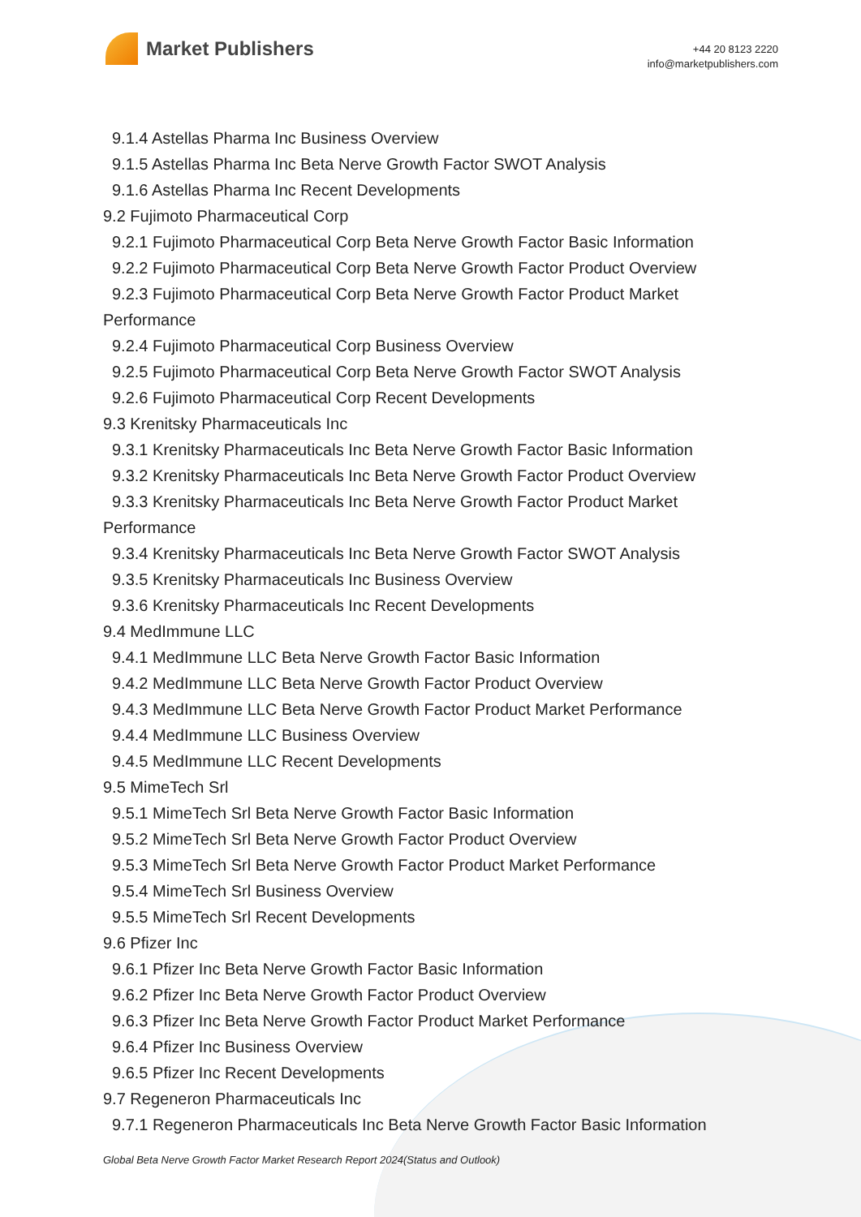Market Publishers
+44 20 8123 2220
info@marketpublishers.com
9.1.4 Astellas Pharma Inc Business Overview
9.1.5 Astellas Pharma Inc Beta Nerve Growth Factor SWOT Analysis
9.1.6 Astellas Pharma Inc Recent Developments
9.2 Fujimoto Pharmaceutical Corp
9.2.1 Fujimoto Pharmaceutical Corp Beta Nerve Growth Factor Basic Information
9.2.2 Fujimoto Pharmaceutical Corp Beta Nerve Growth Factor Product Overview
9.2.3 Fujimoto Pharmaceutical Corp Beta Nerve Growth Factor Product Market
Performance
9.2.4 Fujimoto Pharmaceutical Corp Business Overview
9.2.5 Fujimoto Pharmaceutical Corp Beta Nerve Growth Factor SWOT Analysis
9.2.6 Fujimoto Pharmaceutical Corp Recent Developments
9.3 Krenitsky Pharmaceuticals Inc
9.3.1 Krenitsky Pharmaceuticals Inc Beta Nerve Growth Factor Basic Information
9.3.2 Krenitsky Pharmaceuticals Inc Beta Nerve Growth Factor Product Overview
9.3.3 Krenitsky Pharmaceuticals Inc Beta Nerve Growth Factor Product Market
Performance
9.3.4 Krenitsky Pharmaceuticals Inc Beta Nerve Growth Factor SWOT Analysis
9.3.5 Krenitsky Pharmaceuticals Inc Business Overview
9.3.6 Krenitsky Pharmaceuticals Inc Recent Developments
9.4 MedImmune LLC
9.4.1 MedImmune LLC Beta Nerve Growth Factor Basic Information
9.4.2 MedImmune LLC Beta Nerve Growth Factor Product Overview
9.4.3 MedImmune LLC Beta Nerve Growth Factor Product Market Performance
9.4.4 MedImmune LLC Business Overview
9.4.5 MedImmune LLC Recent Developments
9.5 MimeTech Srl
9.5.1 MimeTech Srl Beta Nerve Growth Factor Basic Information
9.5.2 MimeTech Srl Beta Nerve Growth Factor Product Overview
9.5.3 MimeTech Srl Beta Nerve Growth Factor Product Market Performance
9.5.4 MimeTech Srl Business Overview
9.5.5 MimeTech Srl Recent Developments
9.6 Pfizer Inc
9.6.1 Pfizer Inc Beta Nerve Growth Factor Basic Information
9.6.2 Pfizer Inc Beta Nerve Growth Factor Product Overview
9.6.3 Pfizer Inc Beta Nerve Growth Factor Product Market Performance
9.6.4 Pfizer Inc Business Overview
9.6.5 Pfizer Inc Recent Developments
9.7 Regeneron Pharmaceuticals Inc
9.7.1 Regeneron Pharmaceuticals Inc Beta Nerve Growth Factor Basic Information
Global Beta Nerve Growth Factor Market Research Report 2024(Status and Outlook)